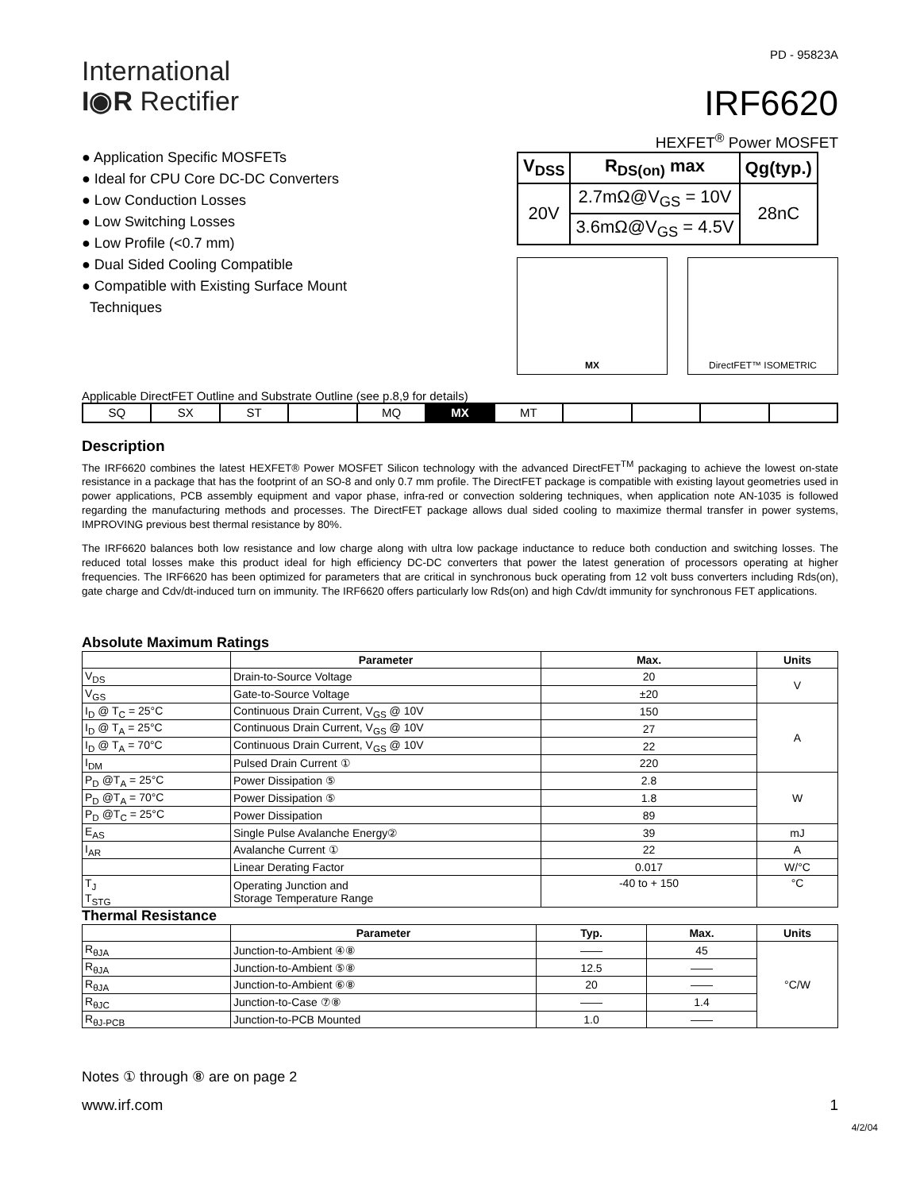International
I◉R Rectifier
PD - 95823A
IRF6620
● Application Specific MOSFETs
● Ideal for CPU Core DC-DC Converters
● Low Conduction Losses
● Low Switching Losses
● Low Profile (<0.7 mm)
● Dual Sided Cooling Compatible
● Compatible with Existing Surface Mount
Techniques
HEXFET<sup>®</sup> Power MOSFET
| V<sub>DSS</sub> | R<sub>DS(on)</sub> max | Qg(typ.) |
| --- | --- | --- |
| 20V | 2.7mΩ@V<sub>GS</sub> = 10V | 28nC |
| | 3.6mΩ@V<sub>GS</sub> = 4.5V | |
MX DirectFET™ ISOMETRIC
Applicable DirectFET Outline and Substrate Outline (see p.8,9 for details)
| SQ | SX | ST | | MQ | MX | MT | | | | |
Description
The IRF6620 combines the latest HEXFET® Power MOSFET Silicon technology with the advanced DirectFET<sup>TM</sup> packaging to achieve the lowest on-state resistance in a package that has the footprint of an SO-8 and only 0.7 mm profile. The DirectFET package is compatible with existing layout geometries used in power applications, PCB assembly equipment and vapor phase, infra-red or convection soldering techniques, when application note AN-1035 is followed regarding the manufacturing methods and processes. The DirectFET package allows dual sided cooling to maximize thermal transfer in power systems, IMPROVING previous best thermal resistance by 80%.
The IRF6620 balances both low resistance and low charge along with ultra low package inductance to reduce both conduction and switching losses. The reduced total losses make this product ideal for high efficiency DC-DC converters that power the latest generation of processors operating at higher frequencies. The IRF6620 has been optimized for parameters that are critical in synchronous buck operating from 12 volt buss converters including Rds(on), gate charge and Cdv/dt-induced turn on immunity. The IRF6620 offers particularly low Rds(on) and high Cdv/dt immunity for synchronous FET applications.
Absolute Maximum Ratings
| | Parameter | Max. | Units |
| --- | --- | --- | --- |
| V<sub>DS</sub> | Drain-to-Source Voltage | 20 | V |
| V<sub>GS</sub> | Gate-to-Source Voltage | ±20 | |
| I<sub>D</sub> @ T<sub>C</sub> = 25°C | Continuous Drain Current, V<sub>GS</sub> @ 10V | 150 | A |
| I<sub>D</sub> @ T<sub>A</sub> = 25°C | Continuous Drain Current, V<sub>GS</sub> @ 10V | 27 | |
| I<sub>D</sub> @ T<sub>A</sub> = 70°C | Continuous Drain Current, V<sub>GS</sub> @ 10V | 22 | |
| I<sub>DM</sub> | Pulsed Drain Current ① | 220 | |
| P<sub>D</sub> @T<sub>A</sub> = 25°C | Power Dissipation ⑤ | 2.8 | W |
| P<sub>D</sub> @T<sub>A</sub> = 70°C | Power Dissipation ⑤ | 1.8 | |
| P<sub>D</sub> @T<sub>C</sub> = 25°C | Power Dissipation | 89 | |
| E<sub>AS</sub> | Single Pulse Avalanche Energy② | 39 | mJ |
| I<sub>AR</sub> | Avalanche Current ① | 22 | A |
| | Linear Derating Factor | 0.017 | W/°C |
| T<sub>J</sub> T<sub>STG</sub> | Operating Junction and Storage Temperature Range | -40 to + 150 | °C |
Thermal Resistance
| | Parameter | Typ. | Max. | Units |
| --- | --- | --- | --- | --- |
| R<sub>θJA</sub> | Junction-to-Ambient ④⑧ | —— | 45 | °C/W |
| R<sub>θJA</sub> | Junction-to-Ambient ⑤⑧ | 12.5 | —— | |
| R<sub>θJA</sub> | Junction-to-Ambient ⑥⑧ | 20 | —— | |
| R<sub>θJC</sub> | Junction-to-Case ⑦⑧ | —— | 1.4 | |
| R<sub>θJ-PCB</sub> | Junction-to-PCB Mounted | 1.0 | —— | |
Notes ① through ⑧ are on page 2
www.irf.com 1
4/2/04